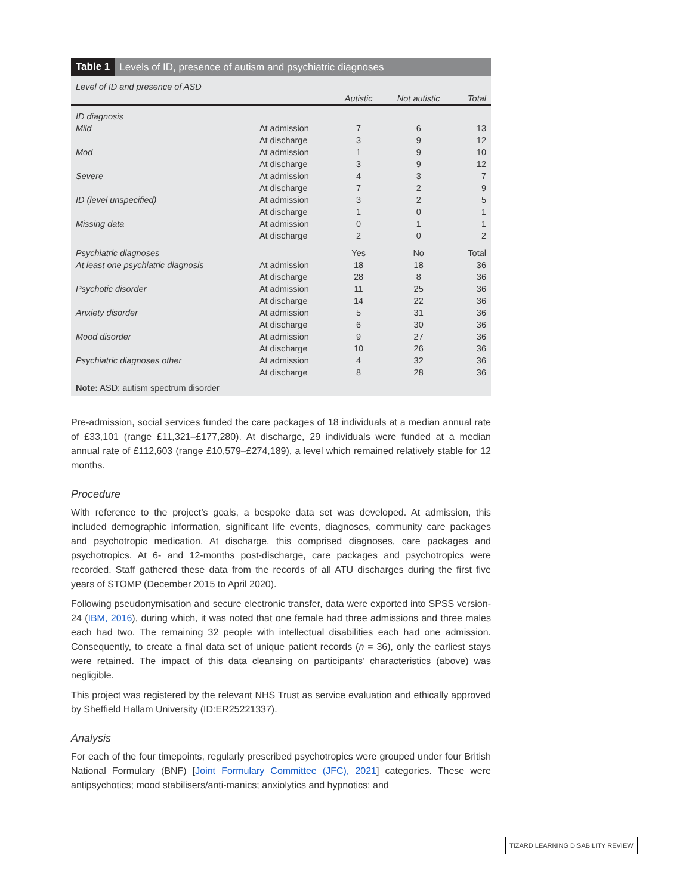Table 1 Levels of ID, presence of autism and psychiatric diagnoses
| Level of ID and presence of ASD | | | | |
| --- | --- | --- | --- | --- |
| | | Autistic | Not autistic | Total |
| ID diagnosis | | | | |
| Mild | At admission | 7 | 6 | 13 |
| | At discharge | 3 | 9 | 12 |
| Mod | At admission | 1 | 9 | 10 |
| | At discharge | 3 | 9 | 12 |
| Severe | At admission | 4 | 3 | 7 |
| | At discharge | 7 | 2 | 9 |
| ID (level unspecified) | At admission | 3 | 2 | 5 |
| | At discharge | 1 | 0 | 1 |
| Missing data | At admission | 0 | 1 | 1 |
| | At discharge | 2 | 0 | 2 |
| Psychiatric diagnoses | | Yes | No | Total |
| At least one psychiatric diagnosis | At admission | 18 | 18 | 36 |
| | At discharge | 28 | 8 | 36 |
| Psychotic disorder | At admission | 11 | 25 | 36 |
| | At discharge | 14 | 22 | 36 |
| Anxiety disorder | At admission | 5 | 31 | 36 |
| | At discharge | 6 | 30 | 36 |
| Mood disorder | At admission | 9 | 27 | 36 |
| | At discharge | 10 | 26 | 36 |
| Psychiatric diagnoses other | At admission | 4 | 32 | 36 |
| | At discharge | 8 | 28 | 36 |
Note: ASD: autism spectrum disorder
Pre-admission, social services funded the care packages of 18 individuals at a median annual rate of £33,101 (range £11,321–£177,280). At discharge, 29 individuals were funded at a median annual rate of £112,603 (range £10,579–£274,189), a level which remained relatively stable for 12 months.
Procedure
With reference to the project’s goals, a bespoke data set was developed. At admission, this included demographic information, significant life events, diagnoses, community care packages and psychotropic medication. At discharge, this comprised diagnoses, care packages and psychotropics. At 6- and 12-months post-discharge, care packages and psychotropics were recorded. Staff gathered these data from the records of all ATU discharges during the first five years of STOMP (December 2015 to April 2020).
Following pseudonymisation and secure electronic transfer, data were exported into SPSS version-24 (IBM, 2016), during which, it was noted that one female had three admissions and three males each had two. The remaining 32 people with intellectual disabilities each had one admission. Consequently, to create a final data set of unique patient records (n = 36), only the earliest stays were retained. The impact of this data cleansing on participants’ characteristics (above) was negligible.
This project was registered by the relevant NHS Trust as service evaluation and ethically approved by Sheffield Hallam University (ID:ER25221337).
Analysis
For each of the four timepoints, regularly prescribed psychotropics were grouped under four British National Formulary (BNF) [Joint Formulary Committee (JFC), 2021] categories. These were antipsychotics; mood stabilisers/anti-manics; anxiolytics and hypnotics; and
TIZARD LEARNING DISABILITY REVIEW